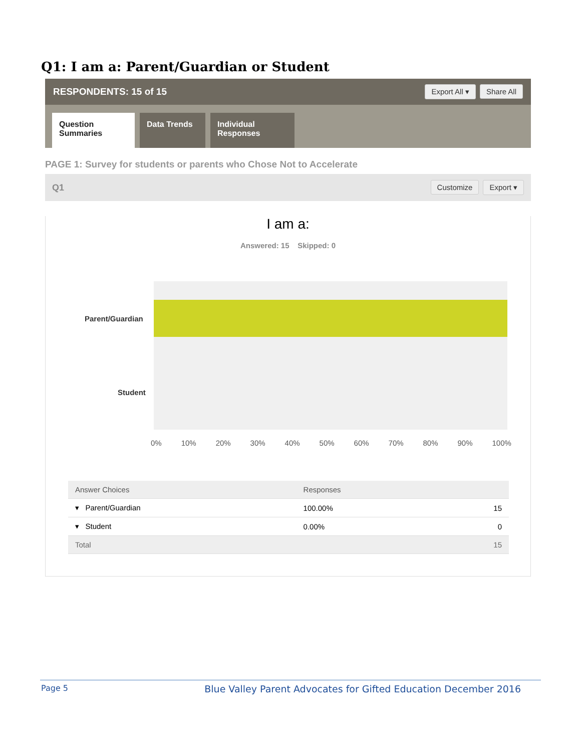Q1: I am a: Parent/Guardian or Student
RESPONDENTS: 15 of 15 Export All ▾ Share All
Question Summaries
Data Trends
Individual Responses
PAGE 1: Survey for students or parents who Chose Not to Accelerate
Q1 Customize Export ▾
I am a:
Answered: 15 Skipped: 0
Parent/Guardian
Student
0% 10% 20% 30% 40% 50% 60% 70% 80% 90% 100%
| Answer Choices | Responses | |
| --- | --- | --- |
| ▾ Parent/Guardian | 100.00% | 15 |
| ▾ Student | 0.00% | 0 |
| Total | | 15 |
Page 5 Blue Valley Parent Advocates for Gifted Education December 2016